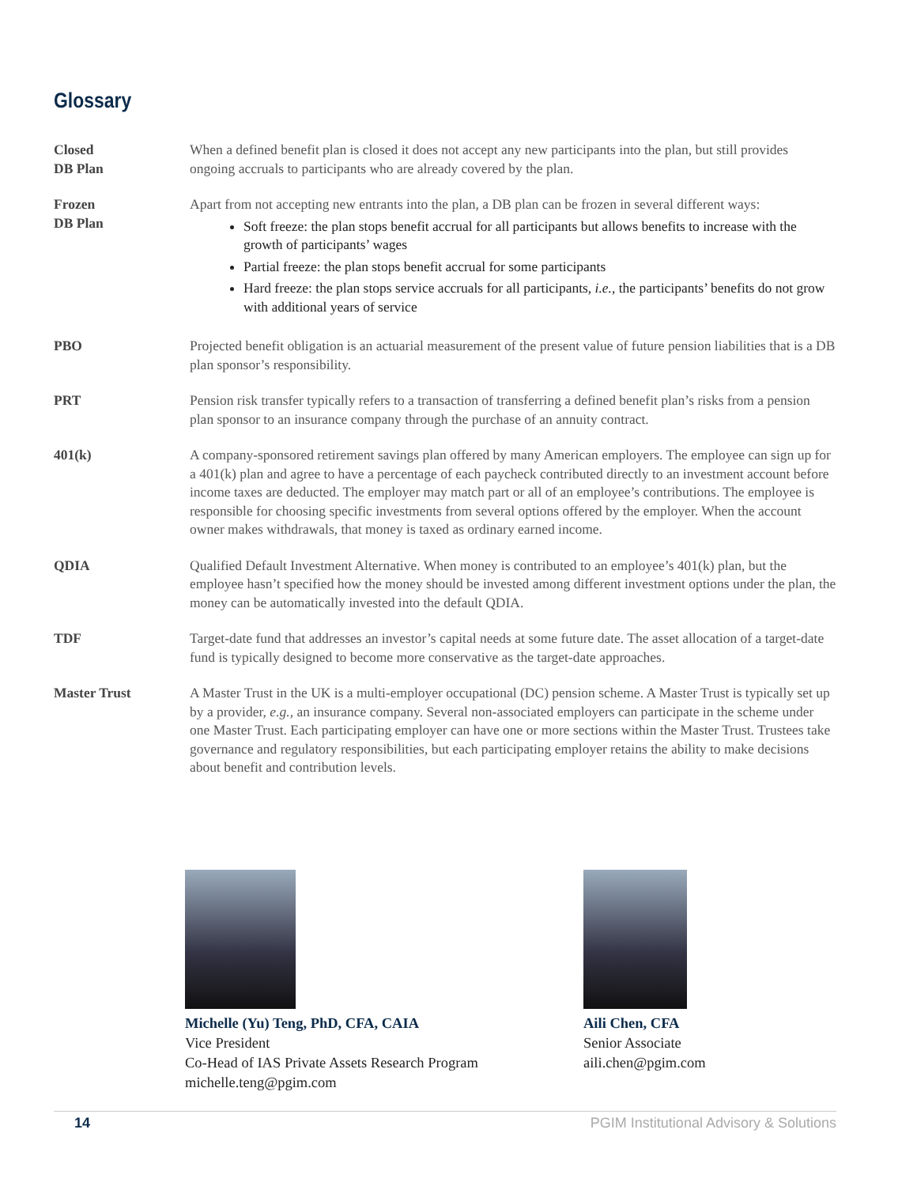Glossary
Closed
DB Plan
When a defined benefit plan is closed it does not accept any new participants into the plan, but still provides ongoing accruals to participants who are already covered by the plan.
Frozen
DB Plan
Apart from not accepting new entrants into the plan, a DB plan can be frozen in several different ways:
Soft freeze: the plan stops benefit accrual for all participants but allows benefits to increase with the growth of participants’ wages
Partial freeze: the plan stops benefit accrual for some participants
Hard freeze: the plan stops service accruals for all participants, i.e., the participants’ benefits do not grow with additional years of service
PBO Projected benefit obligation is an actuarial measurement of the present value of future pension liabilities that is a DB plan sponsor’s responsibility.
PRT Pension risk transfer typically refers to a transaction of transferring a defined benefit plan’s risks from a pension plan sponsor to an insurance company through the purchase of an annuity contract.
401(k) A company-sponsored retirement savings plan offered by many American employers. The employee can sign up for a 401(k) plan and agree to have a percentage of each paycheck contributed directly to an investment account before income taxes are deducted. The employer may match part or all of an employee’s contributions. The employee is responsible for choosing specific investments from several options offered by the employer. When the account owner makes withdrawals, that money is taxed as ordinary earned income.
QDIA Qualified Default Investment Alternative. When money is contributed to an employee’s 401(k) plan, but the employee hasn’t specified how the money should be invested among different investment options under the plan, the money can be automatically invested into the default QDIA.
TDF Target-date fund that addresses an investor’s capital needs at some future date. The asset allocation of a target-date fund is typically designed to become more conservative as the target-date approaches.
Master Trust A Master Trust in the UK is a multi-employer occupational (DC) pension scheme. A Master Trust is typically set up by a provider, e.g., an insurance company. Several non-associated employers can participate in the scheme under one Master Trust. Each participating employer can have one or more sections within the Master Trust. Trustees take governance and regulatory responsibilities, but each participating employer retains the ability to make decisions about benefit and contribution levels.
Michelle (Yu) Teng, PhD, CFA, CAIA
Vice President
Co-Head of IAS Private Assets Research Program
michelle.teng@pgim.com
Aili Chen, CFA
Senior Associate
aili.chen@pgim.com
14 PGIM Institutional Advisory & Solutions